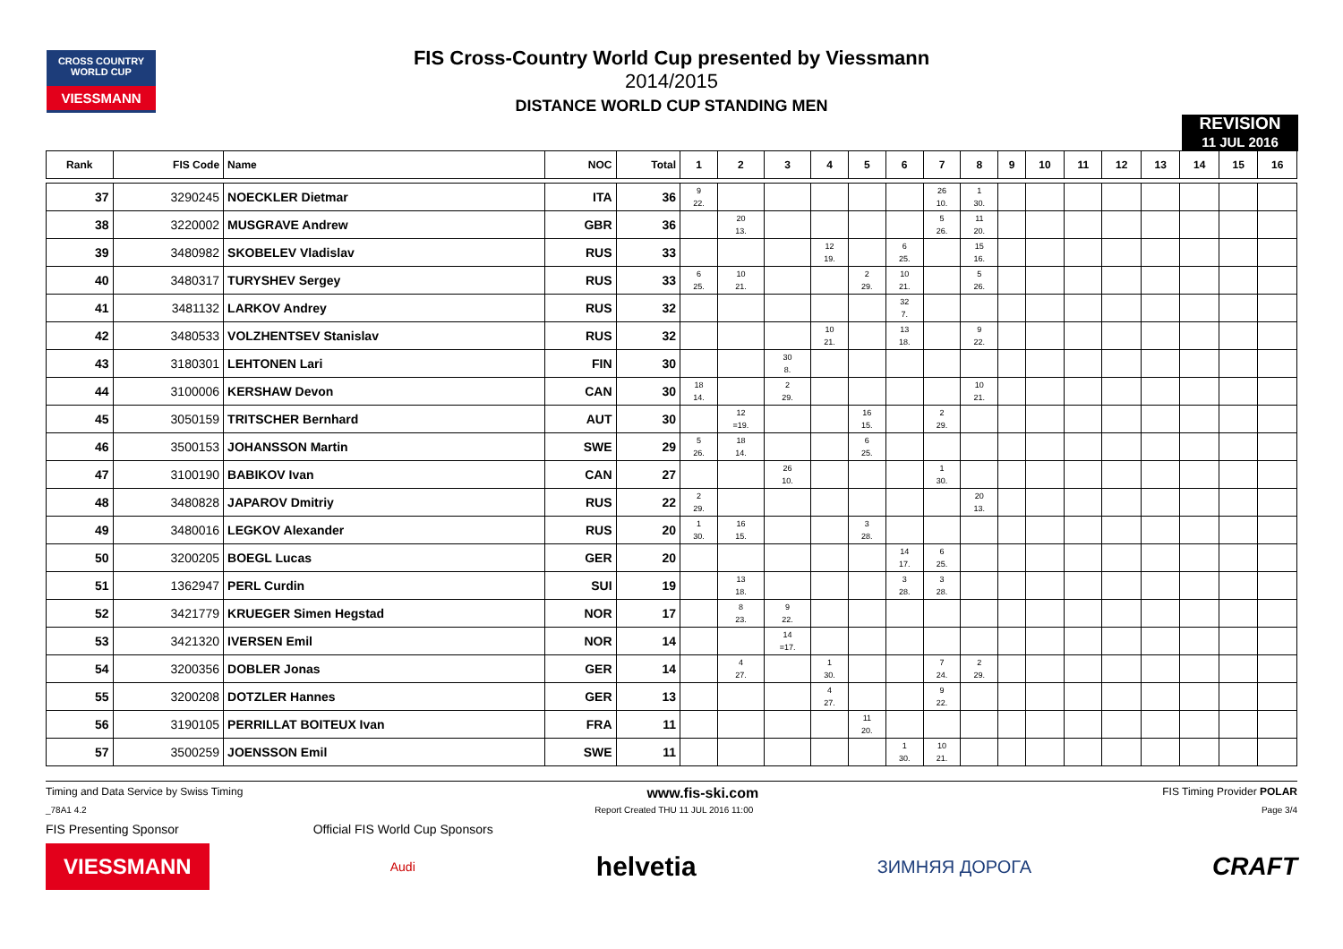CROSS COUNTRY
WORLD CUP
VIESSMANN
FIS Cross-Country World Cup presented by Viessmann
2014/2015
DISTANCE WORLD CUP STANDING MEN
REVISION
11 JUL 2016
| Rank | FIS Code | Name | NOC | Total | 1 | 2 | 3 | 4 | 5 | 6 | 7 | 8 | 9 | 10 | 11 | 12 | 13 | 14 | 15 | 16 |
| --- | --- | --- | --- | --- | --- | --- | --- | --- | --- | --- | --- | --- | --- | --- | --- | --- | --- | --- | --- | --- |
| 37 | 3290245 | NOECKLER Dietmar | ITA | 36 | 9 22. | | | | | | 26 10. | 1 30. | | | | | | | | |
| 38 | 3220002 | MUSGRAVE Andrew | GBR | 36 | | 20 13. | | | | | 5 26. | 11 20. | | | | | | | | |
| 39 | 3480982 | SKOBELEV Vladislav | RUS | 33 | | | | 12 19. | | 6 25. | | 15 16. | | | | | | | | |
| 40 | 3480317 | TURYSHEV Sergey | RUS | 33 | 6 25. | 10 21. | | | 2 29. | 10 21. | | 5 26. | | | | | | | | |
| 41 | 3481132 | LARKOV Andrey | RUS | 32 | | | | | | 32 7. | | | | | | | | | | |
| 42 | 3480533 | VOLZHENTSEV Stanislav | RUS | 32 | | | | 10 21. | | 13 18. | | 9 22. | | | | | | | | |
| 43 | 3180301 | LEHTONEN Lari | FIN | 30 | | | 30 8. | | | | | | | | | | | | | |
| 44 | 3100006 | KERSHAW Devon | CAN | 30 | 18 14. | | 2 29. | | | | | 10 21. | | | | | | | | |
| 45 | 3050159 | TRITSCHER Bernhard | AUT | 30 | | 12 =19. | | | 16 15. | | 2 29. | | | | | | | | | |
| 46 | 3500153 | JOHANSSON Martin | SWE | 29 | 5 26. | 18 14. | | | 6 25. | | | | | | | | | | | |
| 47 | 3100190 | BABIKOV Ivan | CAN | 27 | | | 26 10. | | | | 1 30. | | | | | | | | | |
| 48 | 3480828 | JAPAROV Dmitriy | RUS | 22 | 2 29. | | | | | | | 20 13. | | | | | | | | |
| 49 | 3480016 | LEGKOV Alexander | RUS | 20 | 1 30. | 16 15. | | | 3 28. | | | | | | | | | | | |
| 50 | 3200205 | BOEGL Lucas | GER | 20 | | | | | | 14 17. | 6 25. | | | | | | | | | |
| 51 | 1362947 | PERL Curdin | SUI | 19 | | 13 18. | | | | 3 28. | 3 28. | | | | | | | | | |
| 52 | 3421779 | KRUEGER Simen Hegstad | NOR | 17 | | 8 23. | 9 22. | | | | | | | | | | | | | |
| 53 | 3421320 | IVERSEN Emil | NOR | 14 | | | 14 =17. | | | | | | | | | | | | | |
| 54 | 3200356 | DOBLER Jonas | GER | 14 | | 4 27. | | 1 30. | | | 7 24. | 2 29. | | | | | | | | |
| 55 | 3200208 | DOTZLER Hannes | GER | 13 | | | | 4 27. | | | 9 22. | | | | | | | | | |
| 56 | 3190105 | PERRILLAT BOITEUX Ivan | FRA | 11 | | | | | 11 20. | | | | | | | | | | | |
| 57 | 3500259 | JOENSSON Emil | SWE | 11 | | | | | | 1 30. | 10 21. | | | | | | | | | |
Timing and Data Service by Swiss Timing www.fis-ski.com FIS Timing Provider POLAR
_78A1 4.2 Report Created THU 11 JUL 2016 11:00 Page 3/4
FIS Presenting Sponsor Official FIS World Cup Sponsors
VIESSMANN Audi helvetia ЗИМНЯЯ ДОРОГА CRAFT